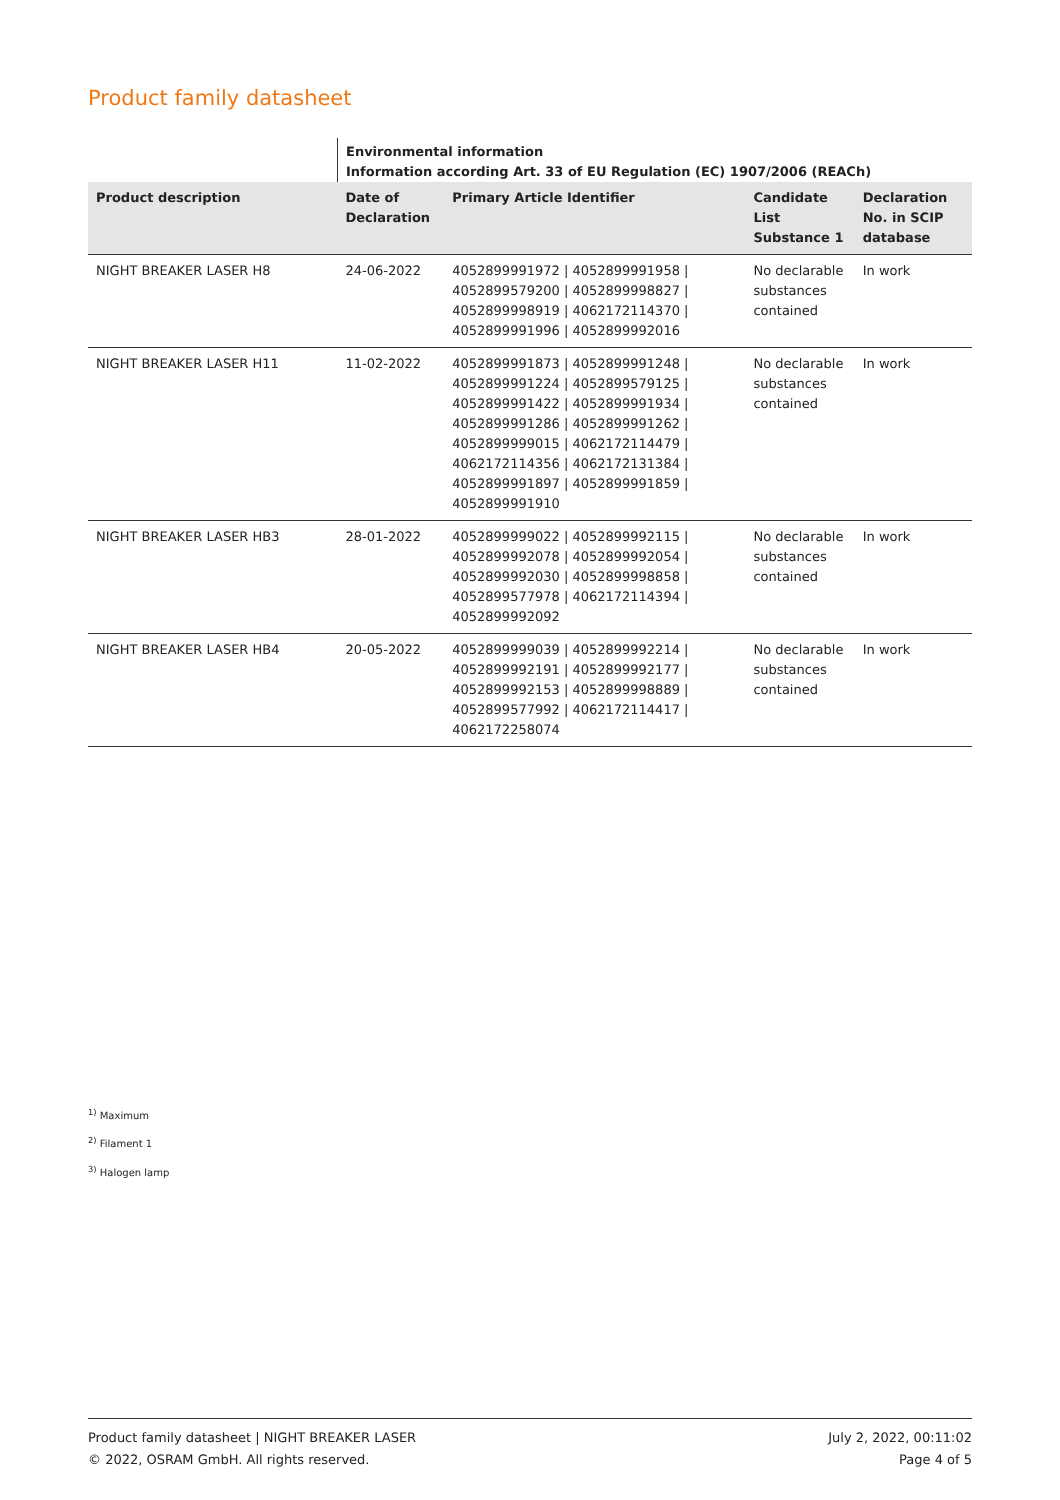Product family datasheet
| | Environmental information Information according Art. 33 of EU Regulation (EC) 1907/2006 (REACh) | | | |
| Product description | Date of Declaration | Primary Article Identifier | Candidate List Substance 1 | Declaration No. in SCIP database |
| NIGHT BREAKER LASER H8 | 24-06-2022 | 4052899991972 / 4052899991958 / 4052899579200 / 4052899998827 / 4052899998919 / 4062172114370 / 4052899991996 / 4052899992016 | No declarable substances contained | In work |
| NIGHT BREAKER LASER H11 | 11-02-2022 | 4052899991873 / 4052899991248 / 4052899991224 / 4052899579125 / 4052899991422 / 4052899991934 / 4052899991286 / 4052899991262 / 4052899999015 / 4062172114479 / 4062172114356 / 4062172131384 / 4052899991897 / 4052899991859 / 4052899991910 | No declarable substances contained | In work |
| NIGHT BREAKER LASER HB3 | 28-01-2022 | 4052899999022 / 4052899992115 / 4052899992078 / 4052899992054 / 4052899992030 / 4052899998858 / 4052899577978 / 4062172114394 / 4052899992092 | No declarable substances contained | In work |
| NIGHT BREAKER LASER HB4 | 20-05-2022 | 4052899999039 / 4052899992214 / 4052899992191 / 4052899992177 / 4052899992153 / 4052899998889 / 4052899577992 / 4062172114417 / 4062172258074 | No declarable substances contained | In work |
<sup>1)</sup> Maximum
<sup>2)</sup> Filament 1
<sup>3)</sup> Halogen lamp
Product family datasheet | NIGHT BREAKER LASER
© 2022, OSRAM GmbH. All rights reserved.
July 2, 2022, 00:11:02
Page 4 of 5